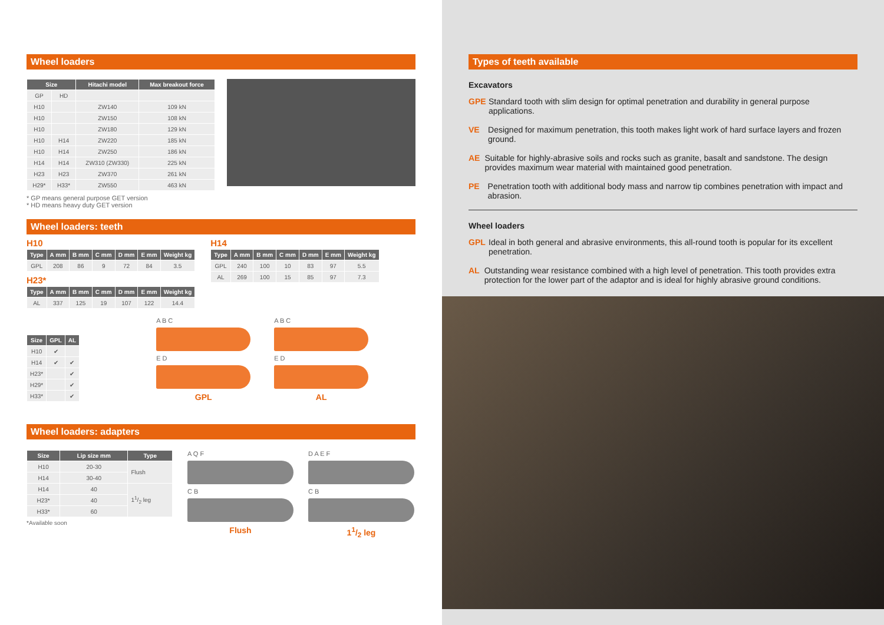Wheel loaders
| Size | | Hitachi model | Max breakout force |
| --- | --- | --- | --- |
| GP | HD | | |
| H10 | | ZW140 | 109 kN |
| H10 | | ZW150 | 108 kN |
| H10 | | ZW180 | 129 kN |
| H10 | H14 | ZW220 | 185 kN |
| H10 | H14 | ZW250 | 186 kN |
| H14 | H14 | ZW310 (ZW330) | 225 kN |
| H23 | H23 | ZW370 | 261 kN |
| H29* | H33* | ZW550 | 463 kN |
* GP means general purpose GET version
* HD means heavy duty GET version
Wheel loaders: teeth
H10
| Type | A mm | B mm | C mm | D mm | E mm | Weight kg |
| --- | --- | --- | --- | --- | --- | --- |
| GPL | 208 | 86 | 9 | 72 | 84 | 3.5 |
H23*
| Type | A mm | B mm | C mm | D mm | E mm | Weight kg |
| --- | --- | --- | --- | --- | --- | --- |
| AL | 337 | 125 | 19 | 107 | 122 | 14.4 |
H14
| Type | A mm | B mm | C mm | D mm | E mm | Weight kg |
| --- | --- | --- | --- | --- | --- | --- |
| GPL | 240 | 100 | 10 | 83 | 97 | 5.5 |
| AL | 269 | 100 | 15 | 85 | 97 | 7.3 |
| Size | GPL | AL |
| --- | --- | --- |
| H10 | ✔ | |
| H14 | ✔ | ✔ |
| H23* | | ✔ |
| H29* | | ✔ |
| H33* | | ✔ |
A B C
E D
GPL
A B C
E D
AL
Wheel loaders: adapters
| Size | Lip size mm | Type |
| --- | --- | --- |
| H10 | 20-30 | Flush |
| H14 | 30-40 | |
| H14 | 40 | 11/2 leg |
| H23* | 40 | |
| H33* | 60 | |
*Available soon
A Q F
C B
Flush
D A E F
C B
11/2 leg
Types of teeth available
Excavators
GPE Standard tooth with slim design for optimal penetration and durability in general purpose applications.
VE Designed for maximum penetration, this tooth makes light work of hard surface layers and frozen ground.
AE Suitable for highly-abrasive soils and rocks such as granite, basalt and sandstone. The design provides maximum wear material with maintained good penetration.
PE Penetration tooth with additional body mass and narrow tip combines penetration with impact and abrasion.
Wheel loaders
GPL Ideal in both general and abrasive environments, this all-round tooth is popular for its excellent penetration.
AL Outstanding wear resistance combined with a high level of penetration. This tooth provides extra protection for the lower part of the adaptor and is ideal for highly abrasive ground conditions.